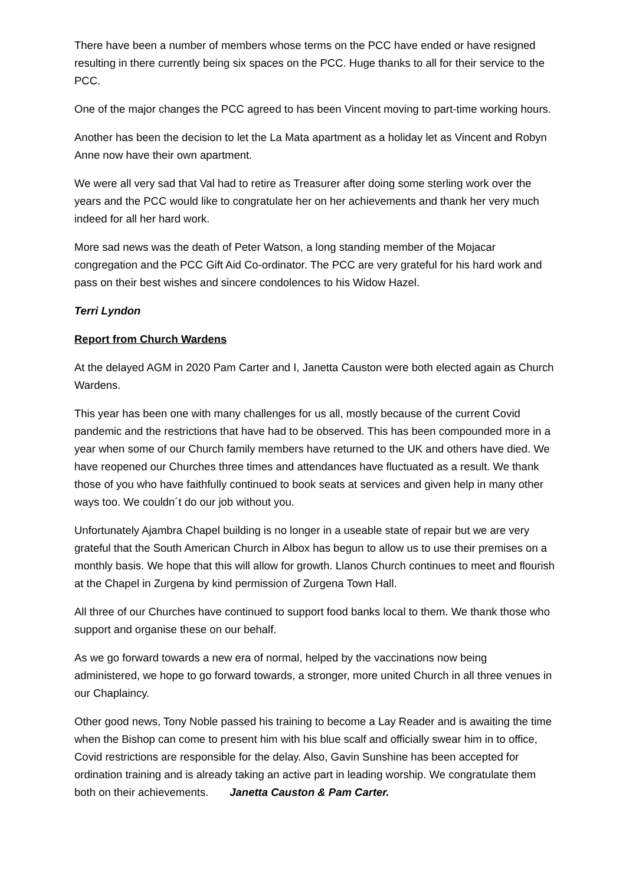There have been a number of members whose terms on the PCC have ended or have resigned resulting in there currently being six spaces on the PCC. Huge thanks to all for their service to the PCC.
One of the major changes the PCC agreed to has been Vincent moving to part-time working hours.
Another has been the decision to let the La Mata apartment as a holiday let as Vincent and Robyn Anne now have their own apartment.
We were all very sad that Val had to retire as Treasurer after doing some sterling work over the years and the PCC would like to congratulate her on her achievements and thank her very much indeed for all her hard work.
More sad news was the death of Peter Watson, a long standing member of the Mojacar congregation and the PCC Gift Aid Co-ordinator. The PCC are very grateful for his hard work and pass on their best wishes and sincere condolences to his Widow Hazel.
Terri Lyndon
Report from Church Wardens
At the delayed AGM in 2020 Pam Carter and I, Janetta Causton were both elected again as Church Wardens.
This year has been one with many challenges for us all, mostly because of the current Covid pandemic and the restrictions that have had to be observed. This has been compounded more in a year when some of our Church family members have returned to the UK and others have died. We have reopened our Churches three times and attendances have fluctuated as a result. We thank those of you who have faithfully continued to book seats at services and given help in many other ways too. We couldn´t do our job without you.
Unfortunately Ajambra Chapel building is no longer in a useable state of repair but we are very grateful that the South American Church in Albox has begun to allow us to use their premises on a monthly basis. We hope that this will allow for growth. Llanos Church continues to meet and flourish at the Chapel in Zurgena by kind permission of Zurgena Town Hall.
All three of our Churches have continued to support food banks local to them. We thank those who support and organise these on our behalf.
As we go forward towards a new era of normal, helped by the vaccinations now being administered, we hope to go forward towards, a stronger, more united Church in all three venues in our Chaplaincy.
Other good news, Tony Noble passed his training to become a Lay Reader and is awaiting the time when the Bishop can come to present him with his blue scalf and officially swear him in to office, Covid restrictions are responsible for the delay. Also, Gavin Sunshine has been accepted for ordination training and is already taking an active part in leading worship. We congratulate them both on their achievements. Janetta Causton & Pam Carter.